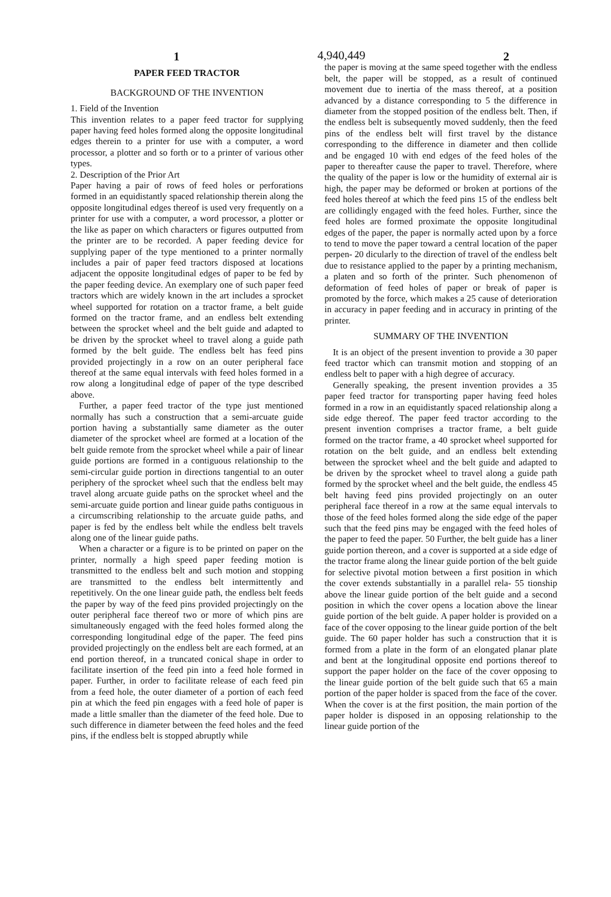1 4,940,449 2
PAPER FEED TRACTOR
BACKGROUND OF THE INVENTION
1. Field of the Invention
This invention relates to a paper feed tractor for supplying paper having feed holes formed along the opposite longitudinal edges therein to a printer for use with a computer, a word processor, a plotter and so forth or to a printer of various other types.
2. Description of the Prior Art
Paper having a pair of rows of feed holes or perforations formed in an equidistantly spaced relationship therein along the opposite longitudinal edges thereof is used very frequently on a printer for use with a computer, a word processor, a plotter or the like as paper on which characters or figures outputted from the printer are to be recorded. A paper feeding device for supplying paper of the type mentioned to a printer normally includes a pair of paper feed tractors disposed at locations adjacent the opposite longitudinal edges of paper to be fed by the paper feeding device. An exemplary one of such paper feed tractors which are widely known in the art includes a sprocket wheel supported for rotation on a tractor frame, a belt guide formed on the tractor frame, and an endless belt extending between the sprocket wheel and the belt guide and adapted to be driven by the sprocket wheel to travel along a guide path formed by the belt guide. The endless belt has feed pins provided projectingly in a row on an outer peripheral face thereof at the same equal intervals with feed holes formed in a row along a longitudinal edge of paper of the type described above.
Further, a paper feed tractor of the type just mentioned normally has such a construction that a semi-arcuate guide portion having a substantially same diameter as the outer diameter of the sprocket wheel are formed at a location of the belt guide remote from the sprocket wheel while a pair of linear guide portions are formed in a contiguous relationship to the semi-circular guide portion in directions tangential to an outer periphery of the sprocket wheel such that the endless belt may travel along arcuate guide paths on the sprocket wheel and the semi-arcuate guide portion and linear guide paths contiguous in a circumscribing relationship to the arcuate guide paths, and paper is fed by the endless belt while the endless belt travels along one of the linear guide paths.
When a character or a figure is to be printed on paper on the printer, normally a high speed paper feeding motion is transmitted to the endless belt and such motion and stopping are transmitted to the endless belt intermittently and repetitively. On the one linear guide path, the endless belt feeds the paper by way of the feed pins provided projectingly on the outer peripheral face thereof two or more of which pins are simultaneously engaged with the feed holes formed along the corresponding longitudinal edge of the paper. The feed pins provided projectingly on the endless belt are each formed, at an end portion thereof, in a truncated conical shape in order to facilitate insertion of the feed pin into a feed hole formed in paper. Further, in order to facilitate release of each feed pin from a feed hole, the outer diameter of a portion of each feed pin at which the feed pin engages with a feed hole of paper is made a little smaller than the diameter of the feed hole. Due to such difference in diameter between the feed holes and the feed pins, if the endless belt is stopped abruptly while
the paper is moving at the same speed together with the endless belt, the paper will be stopped, as a result of continued movement due to inertia of the mass thereof, at a position advanced by a distance corresponding to 5 the difference in diameter from the stopped position of the endless belt. Then, if the endless belt is subsequently moved suddenly, then the feed pins of the endless belt will first travel by the distance corresponding to the difference in diameter and then collide and be engaged 10 with end edges of the feed holes of the paper to thereafter cause the paper to travel. Therefore, where the quality of the paper is low or the humidity of external air is high, the paper may be deformed or broken at portions of the feed holes thereof at which the feed pins 15 of the endless belt are collidingly engaged with the feed holes. Further, since the feed holes are formed proximate the opposite longitudinal edges of the paper, the paper is normally acted upon by a force to tend to move the paper toward a central location of the paper perpen- 20 dicularly to the direction of travel of the endless belt due to resistance applied to the paper by a printing mechanism, a platen and so forth of the printer. Such phenomenon of deformation of feed holes of paper or break of paper is promoted by the force, which makes a 25 cause of deterioration in accuracy in paper feeding and in accuracy in printing of the printer.
SUMMARY OF THE INVENTION
It is an object of the present invention to provide a 30 paper feed tractor which can transmit motion and stopping of an endless belt to paper with a high degree of accuracy.
Generally speaking, the present invention provides a 35 paper feed tractor for transporting paper having feed holes formed in a row in an equidistantly spaced relationship along a side edge thereof. The paper feed tractor according to the present invention comprises a tractor frame, a belt guide formed on the tractor frame, a 40 sprocket wheel supported for rotation on the belt guide, and an endless belt extending between the sprocket wheel and the belt guide and adapted to be driven by the sprocket wheel to travel along a guide path formed by the sprocket wheel and the belt guide, the endless 45 belt having feed pins provided projectingly on an outer peripheral face thereof in a row at the same equal intervals to those of the feed holes formed along the side edge of the paper such that the feed pins may be engaged with the feed holes of the paper to feed the paper. 50 Further, the belt guide has a liner guide portion thereon, and a cover is supported at a side edge of the tractor frame along the linear guide portion of the belt guide for selective pivotal motion between a first position in which the cover extends substantially in a parallel rela- 55 tionship above the linear guide portion of the belt guide and a second position in which the cover opens a location above the linear guide portion of the belt guide. A paper holder is provided on a face of the cover opposing to the linear guide portion of the belt guide. The 60 paper holder has such a construction that it is formed from a plate in the form of an elongated planar plate and bent at the longitudinal opposite end portions thereof to support the paper holder on the face of the cover opposing to the linear guide portion of the belt guide such that 65 a main portion of the paper holder is spaced from the face of the cover. When the cover is at the first position, the main portion of the paper holder is disposed in an opposing relationship to the linear guide portion of the